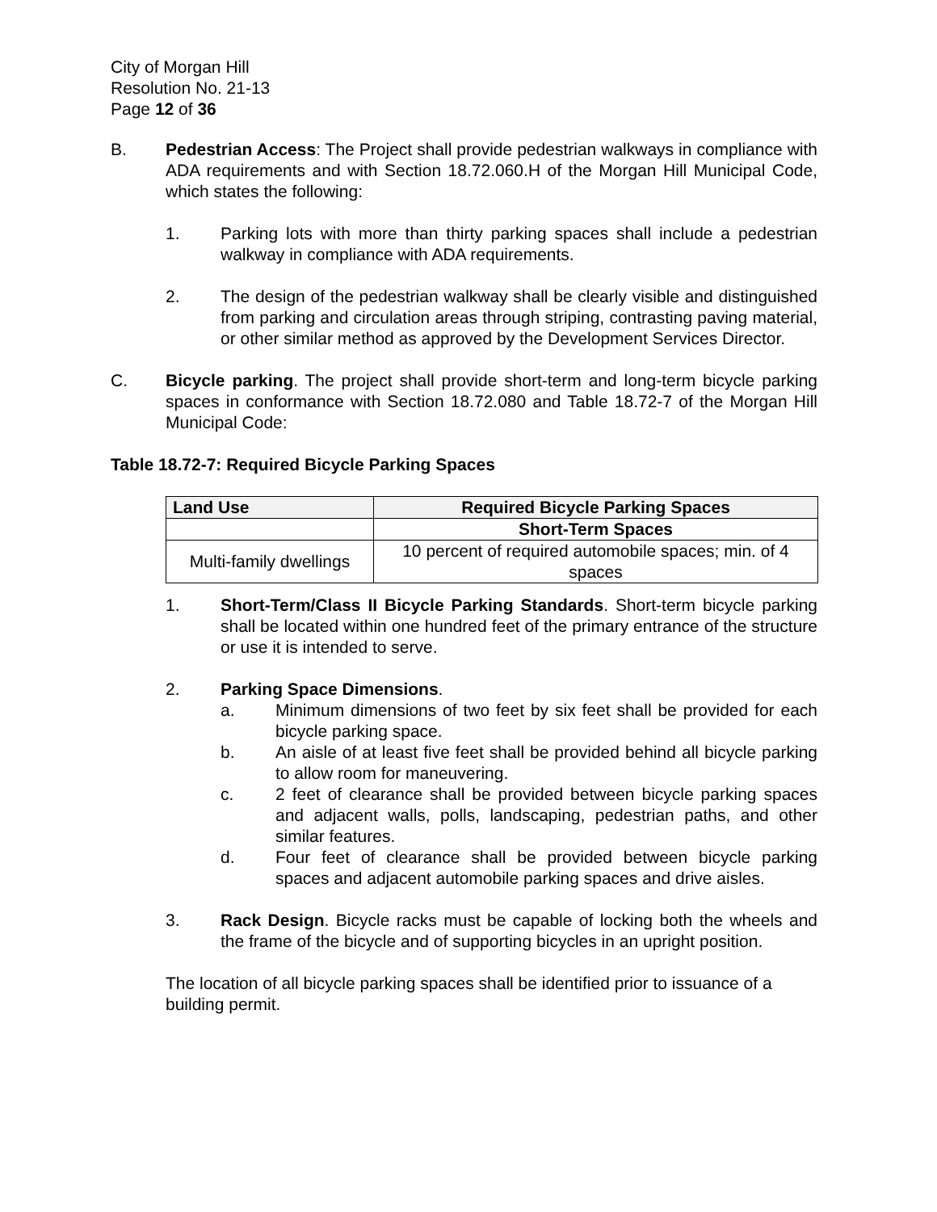City of Morgan Hill
Resolution No. 21-13
Page 12 of 36
B. Pedestrian Access: The Project shall provide pedestrian walkways in compliance with ADA requirements and with Section 18.72.060.H of the Morgan Hill Municipal Code, which states the following:
1. Parking lots with more than thirty parking spaces shall include a pedestrian walkway in compliance with ADA requirements.
2. The design of the pedestrian walkway shall be clearly visible and distinguished from parking and circulation areas through striping, contrasting paving material, or other similar method as approved by the Development Services Director.
C. Bicycle parking. The project shall provide short-term and long-term bicycle parking spaces in conformance with Section 18.72.080 and Table 18.72-7 of the Morgan Hill Municipal Code:
Table 18.72-7: Required Bicycle Parking Spaces
| Land Use | Required Bicycle Parking Spaces |
| --- | --- |
| | Short-Term Spaces |
| Multi-family dwellings | 10 percent of required automobile spaces; min. of 4 spaces |
1. Short-Term/Class II Bicycle Parking Standards. Short-term bicycle parking shall be located within one hundred feet of the primary entrance of the structure or use it is intended to serve.
2. Parking Space Dimensions.
a. Minimum dimensions of two feet by six feet shall be provided for each bicycle parking space.
b. An aisle of at least five feet shall be provided behind all bicycle parking to allow room for maneuvering.
c. 2 feet of clearance shall be provided between bicycle parking spaces and adjacent walls, polls, landscaping, pedestrian paths, and other similar features.
d. Four feet of clearance shall be provided between bicycle parking spaces and adjacent automobile parking spaces and drive aisles.
3. Rack Design. Bicycle racks must be capable of locking both the wheels and the frame of the bicycle and of supporting bicycles in an upright position.
The location of all bicycle parking spaces shall be identified prior to issuance of a building permit.